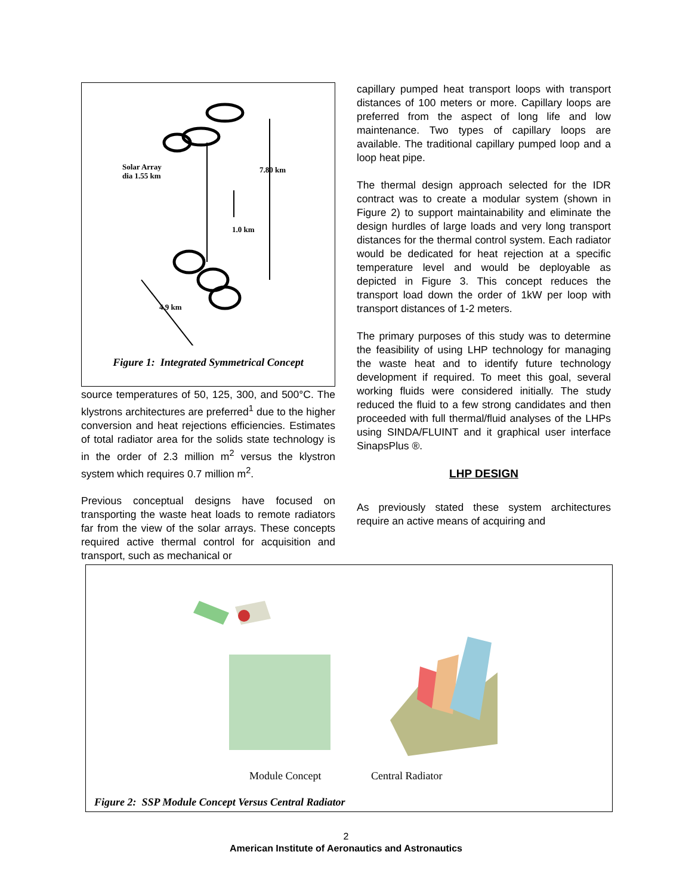Solar Array
dia 1.55 km
7.80 km
1.0 km
4.9 km
Figure 1: Integrated Symmetrical Concept
source temperatures of 50, 125, 300, and 500°C. The klystrons architectures are preferred<sup>1</sup> due to the higher conversion and heat rejections efficiencies. Estimates of total radiator area for the solids state technology is in the order of 2.3 million m<sup>2</sup> versus the klystron system which requires 0.7 million m<sup>2</sup>.
Previous conceptual designs have focused on transporting the waste heat loads to remote radiators far from the view of the solar arrays. These concepts required active thermal control for acquisition and transport, such as mechanical or
capillary pumped heat transport loops with transport distances of 100 meters or more. Capillary loops are preferred from the aspect of long life and low maintenance. Two types of capillary loops are available. The traditional capillary pumped loop and a loop heat pipe.
The thermal design approach selected for the IDR contract was to create a modular system (shown in Figure 2) to support maintainability and eliminate the design hurdles of large loads and very long transport distances for the thermal control system. Each radiator would be dedicated for heat rejection at a specific temperature level and would be deployable as depicted in Figure 3. This concept reduces the transport load down the order of 1kW per loop with transport distances of 1-2 meters.
The primary purposes of this study was to determine the feasibility of using LHP technology for managing the waste heat and to identify future technology development if required. To meet this goal, several working fluids were considered initially. The study reduced the fluid to a few strong candidates and then proceeded with full thermal/fluid analyses of the LHPs using SINDA/FLUINT and it graphical user interface SinapsPlus ®.
LHP DESIGN
As previously stated these system architectures require an active means of acquiring and
Module Concept Central Radiator
Figure 2: SSP Module Concept Versus Central Radiator
2
American Institute of Aeronautics and Astronautics